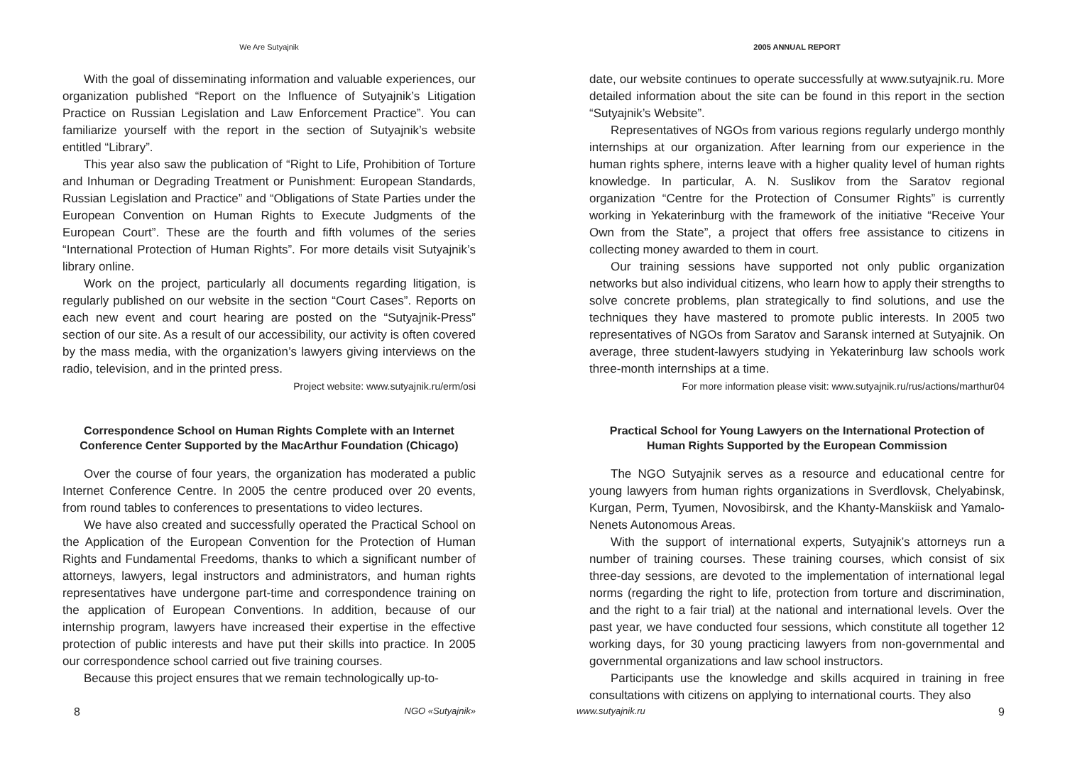We Are Sutyajnik
With the goal of disseminating information and valuable experiences, our organization published “Report on the Influence of Sutyajnik’s Litigation Practice on Russian Legislation and Law Enforcement Practice”. You can familiarize yourself with the report in the section of Sutyajnik’s website entitled “Library”.
This year also saw the publication of “Right to Life, Prohibition of Torture and Inhuman or Degrading Treatment or Punishment: European Standards, Russian Legislation and Practice” and “Obligations of State Parties under the European Convention on Human Rights to Execute Judgments of the European Court”. These are the fourth and fifth volumes of the series “International Protection of Human Rights”. For more details visit Sutyajnik’s library online.
Work on the project, particularly all documents regarding litigation, is regularly published on our website in the section “Court Cases”. Reports on each new event and court hearing are posted on the “Sutyajnik-Press” section of our site. As a result of our accessibility, our activity is often covered by the mass media, with the organization’s lawyers giving interviews on the radio, television, and in the printed press.
Project website: www.sutyajnik.ru/erm/osi
Correspondence School on Human Rights Complete with an Internet Conference Center Supported by the MacArthur Foundation (Chicago)
Over the course of four years, the organization has moderated a public Internet Conference Centre. In 2005 the centre produced over 20 events, from round tables to conferences to presentations to video lectures.
We have also created and successfully operated the Practical School on the Application of the European Convention for the Protection of Human Rights and Fundamental Freedoms, thanks to which a significant number of attorneys, lawyers, legal instructors and administrators, and human rights representatives have undergone part-time and correspondence training on the application of European Conventions. In addition, because of our internship program, lawyers have increased their expertise in the effective protection of public interests and have put their skills into practice. In 2005 our correspondence school carried out five training courses.
Because this project ensures that we remain technologically up-to-
8 NGO «Sutyajnik»
2005 ANNUAL REPORT
date, our website continues to operate successfully at www.sutyajnik.ru. More detailed information about the site can be found in this report in the section “Sutyajnik’s Website”.
Representatives of NGOs from various regions regularly undergo monthly internships at our organization. After learning from our experience in the human rights sphere, interns leave with a higher quality level of human rights knowledge. In particular, A. N. Suslikov from the Saratov regional organization “Centre for the Protection of Consumer Rights” is currently working in Yekaterinburg with the framework of the initiative “Receive Your Own from the State”, a project that offers free assistance to citizens in collecting money awarded to them in court.
Our training sessions have supported not only public organization networks but also individual citizens, who learn how to apply their strengths to solve concrete problems, plan strategically to find solutions, and use the techniques they have mastered to promote public interests. In 2005 two representatives of NGOs from Saratov and Saransk interned at Sutyajnik. On average, three student-lawyers studying in Yekaterinburg law schools work three-month internships at a time.
For more information please visit: www.sutyajnik.ru/rus/actions/marthur04
Practical School for Young Lawyers on the International Protection of Human Rights Supported by the European Commission
The NGO Sutyajnik serves as a resource and educational centre for young lawyers from human rights organizations in Sverdlovsk, Chelyabinsk, Kurgan, Perm, Tyumen, Novosibirsk, and the Khanty-Manskiisk and Yamalo-Nenets Autonomous Areas.
With the support of international experts, Sutyajnik’s attorneys run a number of training courses. These training courses, which consist of six three-day sessions, are devoted to the implementation of international legal norms (regarding the right to life, protection from torture and discrimination, and the right to a fair trial) at the national and international levels. Over the past year, we have conducted four sessions, which constitute all together 12 working days, for 30 young practicing lawyers from non-governmental and governmental organizations and law school instructors.
Participants use the knowledge and skills acquired in training in free consultations with citizens on applying to international courts. They also
www.sutyajnik.ru 9